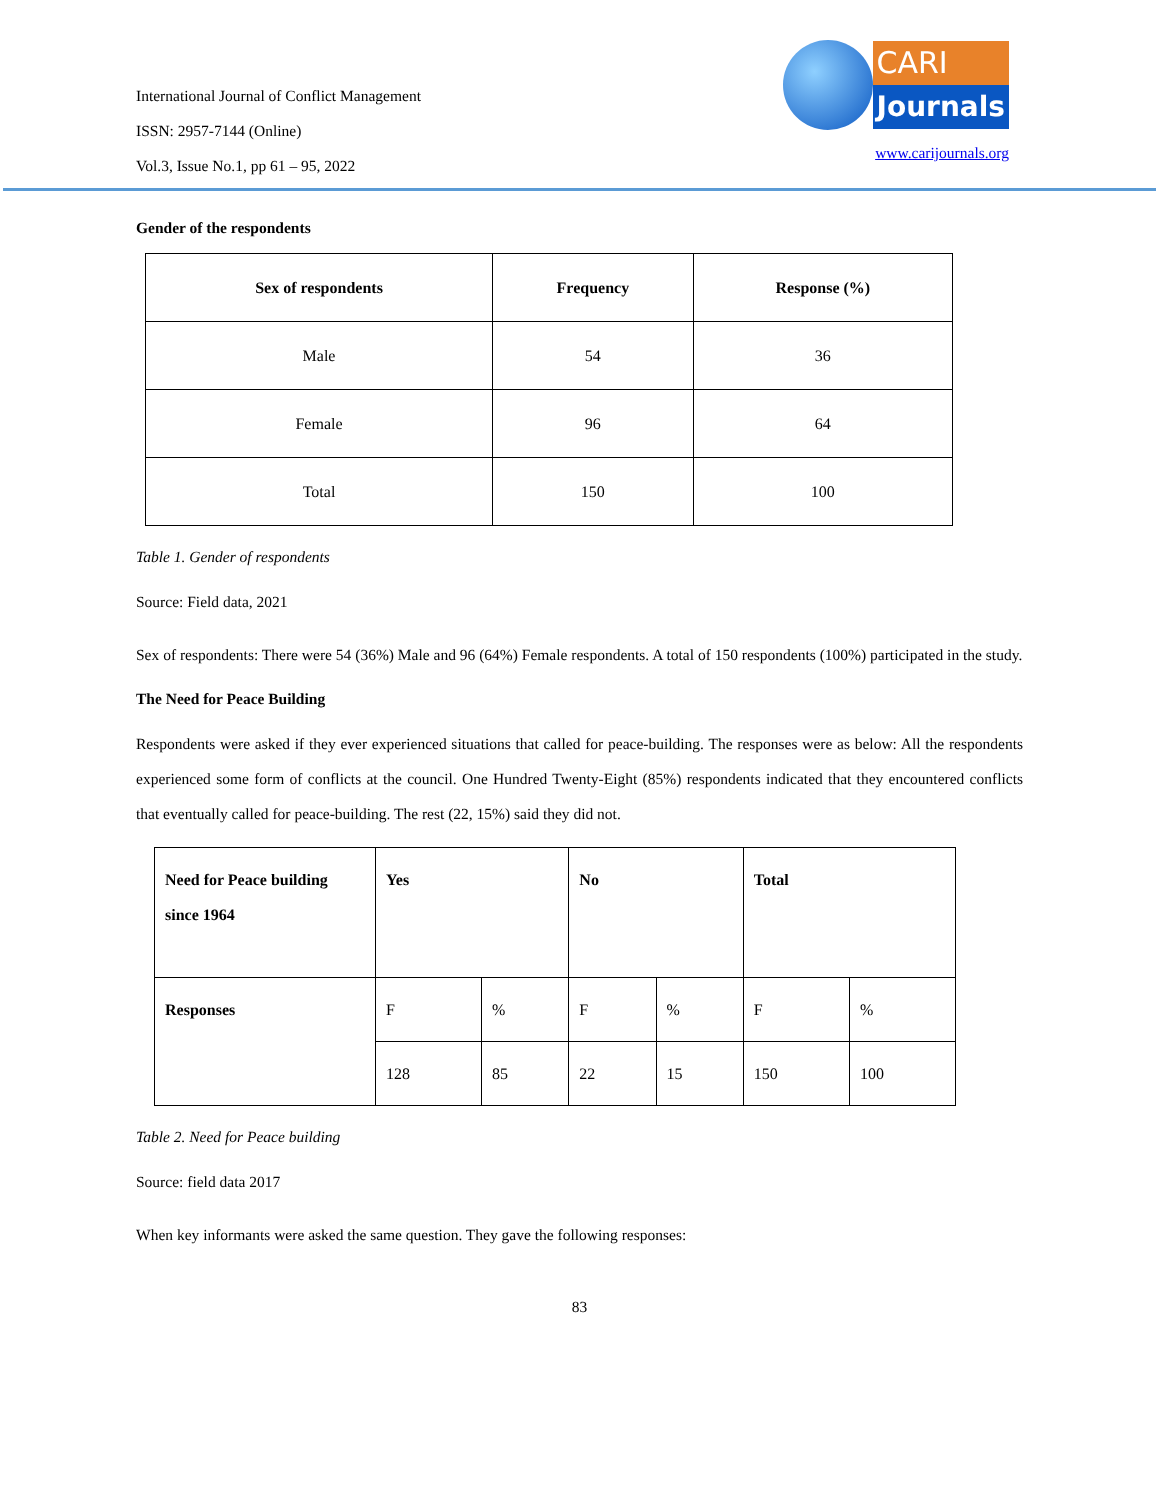International Journal of Conflict Management
ISSN: 2957-7144 (Online)
Vol.3, Issue No.1, pp 61 – 95, 2022
CARI
Journals
www.carijournals.org
Gender of the respondents
| Sex of respondents | Frequency | Response (%) |
| --- | --- | --- |
| Male | 54 | 36 |
| Female | 96 | 64 |
| Total | 150 | 100 |
Table 1. Gender of respondents
Source: Field data, 2021
Sex of respondents: There were 54 (36%) Male and 96 (64%) Female respondents. A total of 150 respondents (100%) participated in the study.
The Need for Peace Building
Respondents were asked if they ever experienced situations that called for peace-building. The responses were as below: All the respondents experienced some form of conflicts at the council. One Hundred Twenty-Eight (85%) respondents indicated that they encountered conflicts that eventually called for peace-building. The rest (22, 15%) said they did not.
| Need for Peace building since 1964 | Yes | | No | | Total | |
| Responses | F | % | F | % | F | % |
| | 128 | 85 | 22 | 15 | 150 | 100 |
Table 2. Need for Peace building
Source: field data 2017
When key informants were asked the same question. They gave the following responses:
83